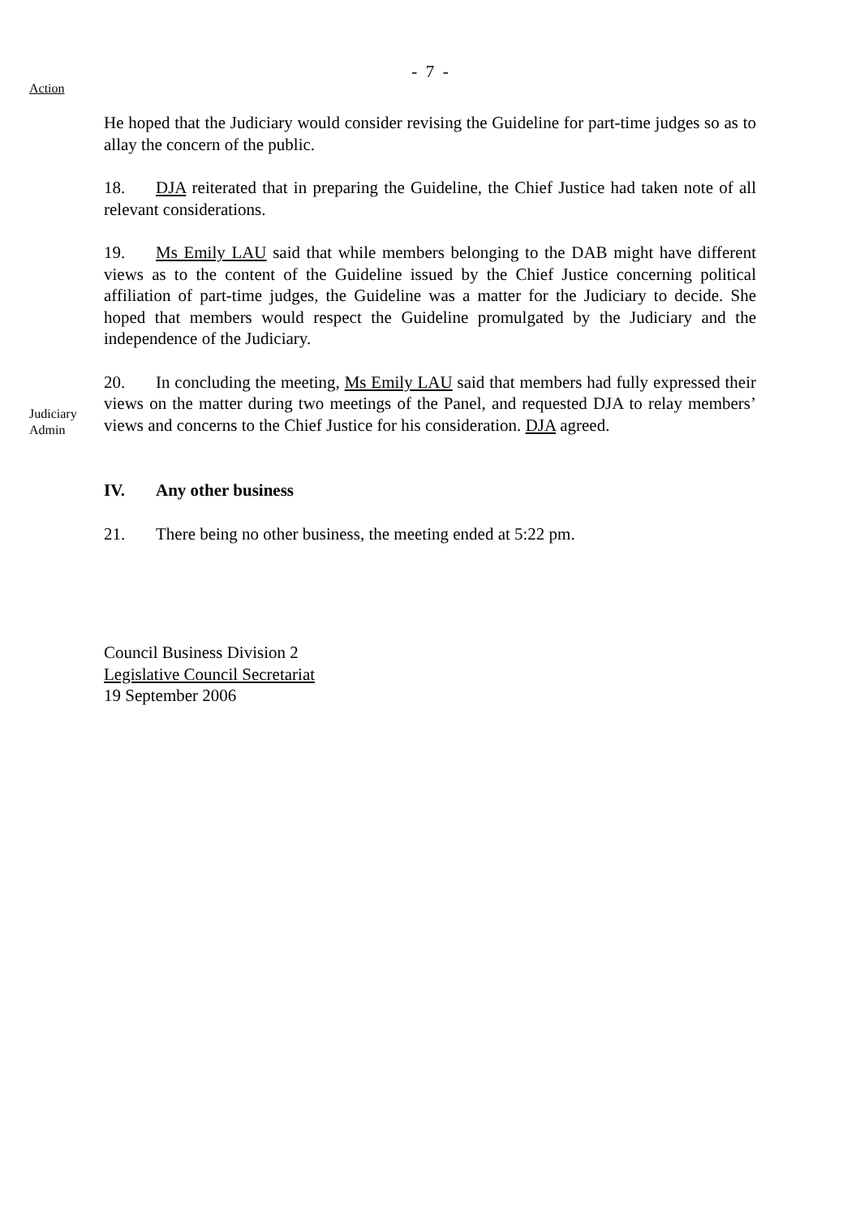- 7 -
Action
He hoped that the Judiciary would consider revising the Guideline for part-time judges so as to allay the concern of the public.
18. DJA reiterated that in preparing the Guideline, the Chief Justice had taken note of all relevant considerations.
19. Ms Emily LAU said that while members belonging to the DAB might have different views as to the content of the Guideline issued by the Chief Justice concerning political affiliation of part-time judges, the Guideline was a matter for the Judiciary to decide. She hoped that members would respect the Guideline promulgated by the Judiciary and the independence of the Judiciary.
Judiciary
Admin
20. In concluding the meeting, Ms Emily LAU said that members had fully expressed their views on the matter during two meetings of the Panel, and requested DJA to relay members’ views and concerns to the Chief Justice for his consideration. DJA agreed.
IV. Any other business
21. There being no other business, the meeting ended at 5:22 pm.
Council Business Division 2
Legislative Council Secretariat
19 September 2006